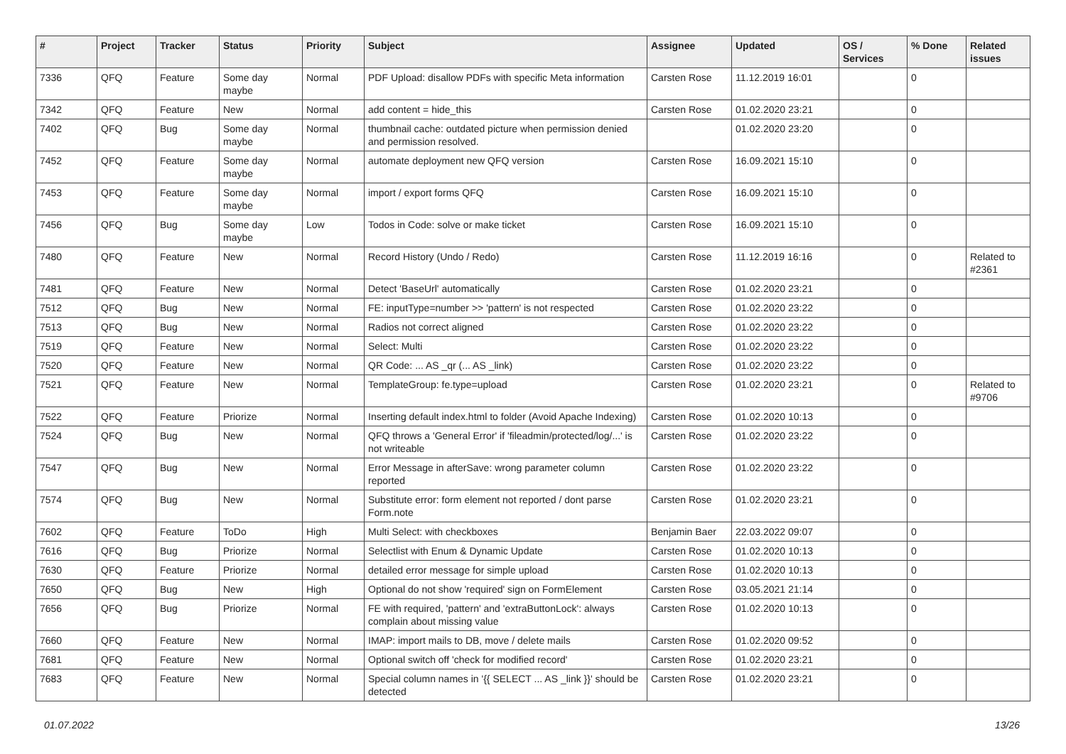| # | Project | Tracker | Status | Priority | Subject | Assignee | Updated | OS / Services | % Done | Related issues |
| --- | --- | --- | --- | --- | --- | --- | --- | --- | --- | --- |
| 7336 | QFQ | Feature | Some day maybe | Normal | PDF Upload: disallow PDFs with specific Meta information | Carsten Rose | 11.12.2019 16:01 | | 0 | |
| 7342 | QFQ | Feature | New | Normal | add content = hide_this | Carsten Rose | 01.02.2020 23:21 | | 0 | |
| 7402 | QFQ | Bug | Some day maybe | Normal | thumbnail cache: outdated picture when permission denied and permission resolved. | | 01.02.2020 23:20 | | 0 | |
| 7452 | QFQ | Feature | Some day maybe | Normal | automate deployment new QFQ version | Carsten Rose | 16.09.2021 15:10 | | 0 | |
| 7453 | QFQ | Feature | Some day maybe | Normal | import / export forms QFQ | Carsten Rose | 16.09.2021 15:10 | | 0 | |
| 7456 | QFQ | Bug | Some day maybe | Low | Todos in Code: solve or make ticket | Carsten Rose | 16.09.2021 15:10 | | 0 | |
| 7480 | QFQ | Feature | New | Normal | Record History (Undo / Redo) | Carsten Rose | 11.12.2019 16:16 | | 0 | Related to #2361 |
| 7481 | QFQ | Feature | New | Normal | Detect 'BaseUrl' automatically | Carsten Rose | 01.02.2020 23:21 | | 0 | |
| 7512 | QFQ | Bug | New | Normal | FE: inputType=number >> 'pattern' is not respected | Carsten Rose | 01.02.2020 23:22 | | 0 | |
| 7513 | QFQ | Bug | New | Normal | Radios not correct aligned | Carsten Rose | 01.02.2020 23:22 | | 0 | |
| 7519 | QFQ | Feature | New | Normal | Select: Multi | Carsten Rose | 01.02.2020 23:22 | | 0 | |
| 7520 | QFQ | Feature | New | Normal | QR Code: ... AS _qr (... AS _link) | Carsten Rose | 01.02.2020 23:22 | | 0 | |
| 7521 | QFQ | Feature | New | Normal | TemplateGroup: fe.type=upload | Carsten Rose | 01.02.2020 23:21 | | 0 | Related to #9706 |
| 7522 | QFQ | Feature | Priorize | Normal | Inserting default index.html to folder (Avoid Apache Indexing) | Carsten Rose | 01.02.2020 10:13 | | 0 | |
| 7524 | QFQ | Bug | New | Normal | QFQ throws a 'General Error' if 'fileadmin/protected/log/...' is not writeable | Carsten Rose | 01.02.2020 23:22 | | 0 | |
| 7547 | QFQ | Bug | New | Normal | Error Message in afterSave: wrong parameter column reported | Carsten Rose | 01.02.2020 23:22 | | 0 | |
| 7574 | QFQ | Bug | New | Normal | Substitute error: form element not reported / dont parse Form.note | Carsten Rose | 01.02.2020 23:21 | | 0 | |
| 7602 | QFQ | Feature | ToDo | High | Multi Select: with checkboxes | Benjamin Baer | 22.03.2022 09:07 | | 0 | |
| 7616 | QFQ | Bug | Priorize | Normal | Selectlist with Enum & Dynamic Update | Carsten Rose | 01.02.2020 10:13 | | 0 | |
| 7630 | QFQ | Feature | Priorize | Normal | detailed error message for simple upload | Carsten Rose | 01.02.2020 10:13 | | 0 | |
| 7650 | QFQ | Bug | New | High | Optional do not show 'required' sign on FormElement | Carsten Rose | 03.05.2021 21:14 | | 0 | |
| 7656 | QFQ | Bug | Priorize | Normal | FE with required, 'pattern' and 'extraButtonLock': always complain about missing value | Carsten Rose | 01.02.2020 10:13 | | 0 | |
| 7660 | QFQ | Feature | New | Normal | IMAP: import mails to DB, move / delete mails | Carsten Rose | 01.02.2020 09:52 | | 0 | |
| 7681 | QFQ | Feature | New | Normal | Optional switch off 'check for modified record' | Carsten Rose | 01.02.2020 23:21 | | 0 | |
| 7683 | QFQ | Feature | New | Normal | Special column names in '{{ SELECT ... AS _link }}' should be detected | Carsten Rose | 01.02.2020 23:21 | | 0 | |
01.07.2022 13/26